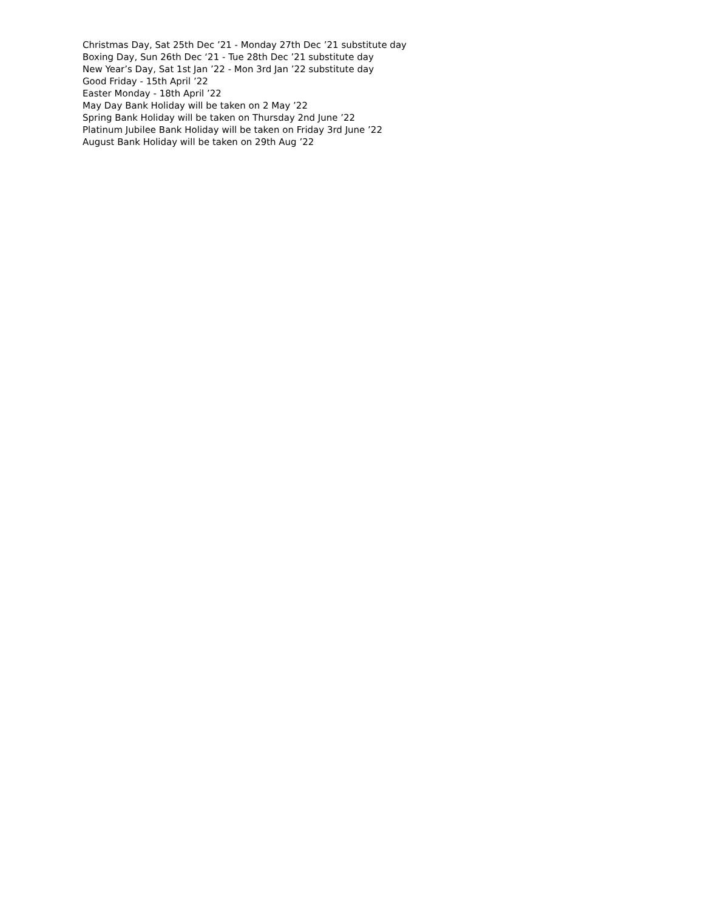Christmas Day, Sat 25th Dec ’21 - Monday 27th Dec ’21 substitute day
Boxing Day, Sun 26th Dec ‘21 - Tue 28th Dec ’21 substitute day
New Year’s Day, Sat 1st Jan ’22 - Mon 3rd Jan ’22 substitute day
Good Friday - 15th April ’22
Easter Monday - 18th April ’22
May Day Bank Holiday will be taken on 2 May ’22
Spring Bank Holiday will be taken on Thursday 2nd June ’22
Platinum Jubilee Bank Holiday will be taken on Friday 3rd June ’22
August Bank Holiday will be taken on 29th Aug ’22